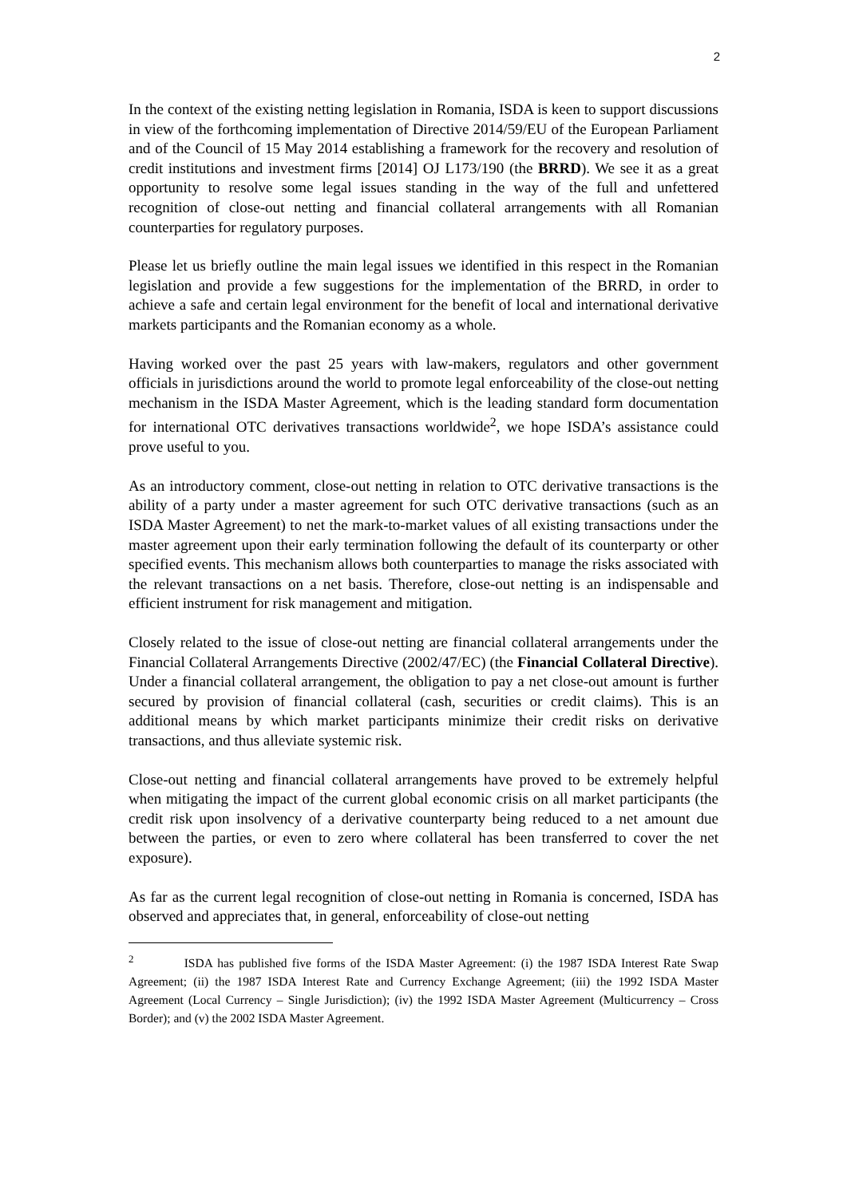2
In the context of the existing netting legislation in Romania, ISDA is keen to support discussions in view of the forthcoming implementation of Directive 2014/59/EU of the European Parliament and of the Council of 15 May 2014 establishing a framework for the recovery and resolution of credit institutions and investment firms [2014] OJ L173/190 (the BRRD). We see it as a great opportunity to resolve some legal issues standing in the way of the full and unfettered recognition of close-out netting and financial collateral arrangements with all Romanian counterparties for regulatory purposes.
Please let us briefly outline the main legal issues we identified in this respect in the Romanian legislation and provide a few suggestions for the implementation of the BRRD, in order to achieve a safe and certain legal environment for the benefit of local and international derivative markets participants and the Romanian economy as a whole.
Having worked over the past 25 years with law-makers, regulators and other government officials in jurisdictions around the world to promote legal enforceability of the close-out netting mechanism in the ISDA Master Agreement, which is the leading standard form documentation for international OTC derivatives transactions worldwide<sup>2</sup>, we hope ISDA’s assistance could prove useful to you.
As an introductory comment, close-out netting in relation to OTC derivative transactions is the ability of a party under a master agreement for such OTC derivative transactions (such as an ISDA Master Agreement) to net the mark-to-market values of all existing transactions under the master agreement upon their early termination following the default of its counterparty or other specified events. This mechanism allows both counterparties to manage the risks associated with the relevant transactions on a net basis. Therefore, close-out netting is an indispensable and efficient instrument for risk management and mitigation.
Closely related to the issue of close-out netting are financial collateral arrangements under the Financial Collateral Arrangements Directive (2002/47/EC) (the Financial Collateral Directive). Under a financial collateral arrangement, the obligation to pay a net close-out amount is further secured by provision of financial collateral (cash, securities or credit claims). This is an additional means by which market participants minimize their credit risks on derivative transactions, and thus alleviate systemic risk.
Close-out netting and financial collateral arrangements have proved to be extremely helpful when mitigating the impact of the current global economic crisis on all market participants (the credit risk upon insolvency of a derivative counterparty being reduced to a net amount due between the parties, or even to zero where collateral has been transferred to cover the net exposure).
As far as the current legal recognition of close-out netting in Romania is concerned, ISDA has observed and appreciates that, in general, enforceability of close-out netting
<sup>2</sup> ISDA has published five forms of the ISDA Master Agreement: (i) the 1987 ISDA Interest Rate Swap Agreement; (ii) the 1987 ISDA Interest Rate and Currency Exchange Agreement; (iii) the 1992 ISDA Master Agreement (Local Currency – Single Jurisdiction); (iv) the 1992 ISDA Master Agreement (Multicurrency – Cross Border); and (v) the 2002 ISDA Master Agreement.